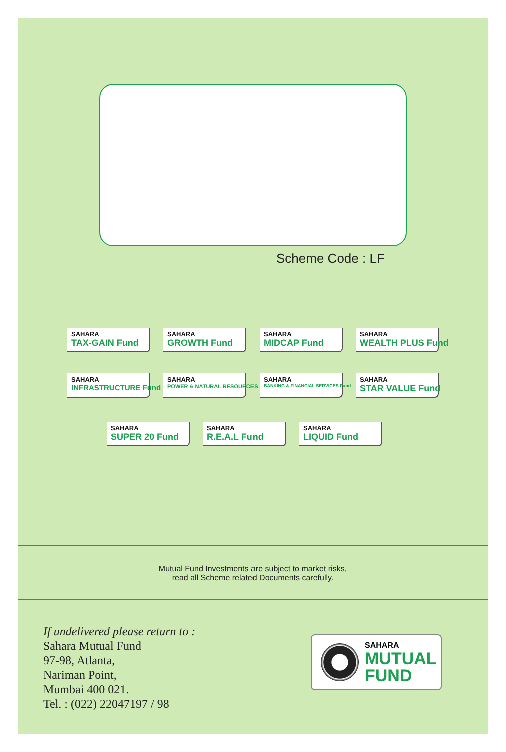Scheme Code : LF
SAHARA
TAX-GAIN Fund
SAHARA
GROWTH Fund
SAHARA
MIDCAP Fund
SAHARA
WEALTH PLUS Fund
SAHARA
INFRASTRUCTURE Fund
SAHARA
POWER & NATURAL RESOURCES Fund
SAHARA
BANKING & FINANCIAL SERVICES Fund
SAHARA
STAR VALUE Fund
SAHARA
SUPER 20 Fund
SAHARA
R.E.A.L Fund
SAHARA
LIQUID Fund
Mutual Fund Investments are subject to market risks,
read all Scheme related Documents carefully.
If undelivered please return to :
Sahara Mutual Fund
97-98, Atlanta,
Nariman Point,
Mumbai 400 021.
Tel. : (022) 22047197 / 98
SAHARA
MUTUAL
FUND